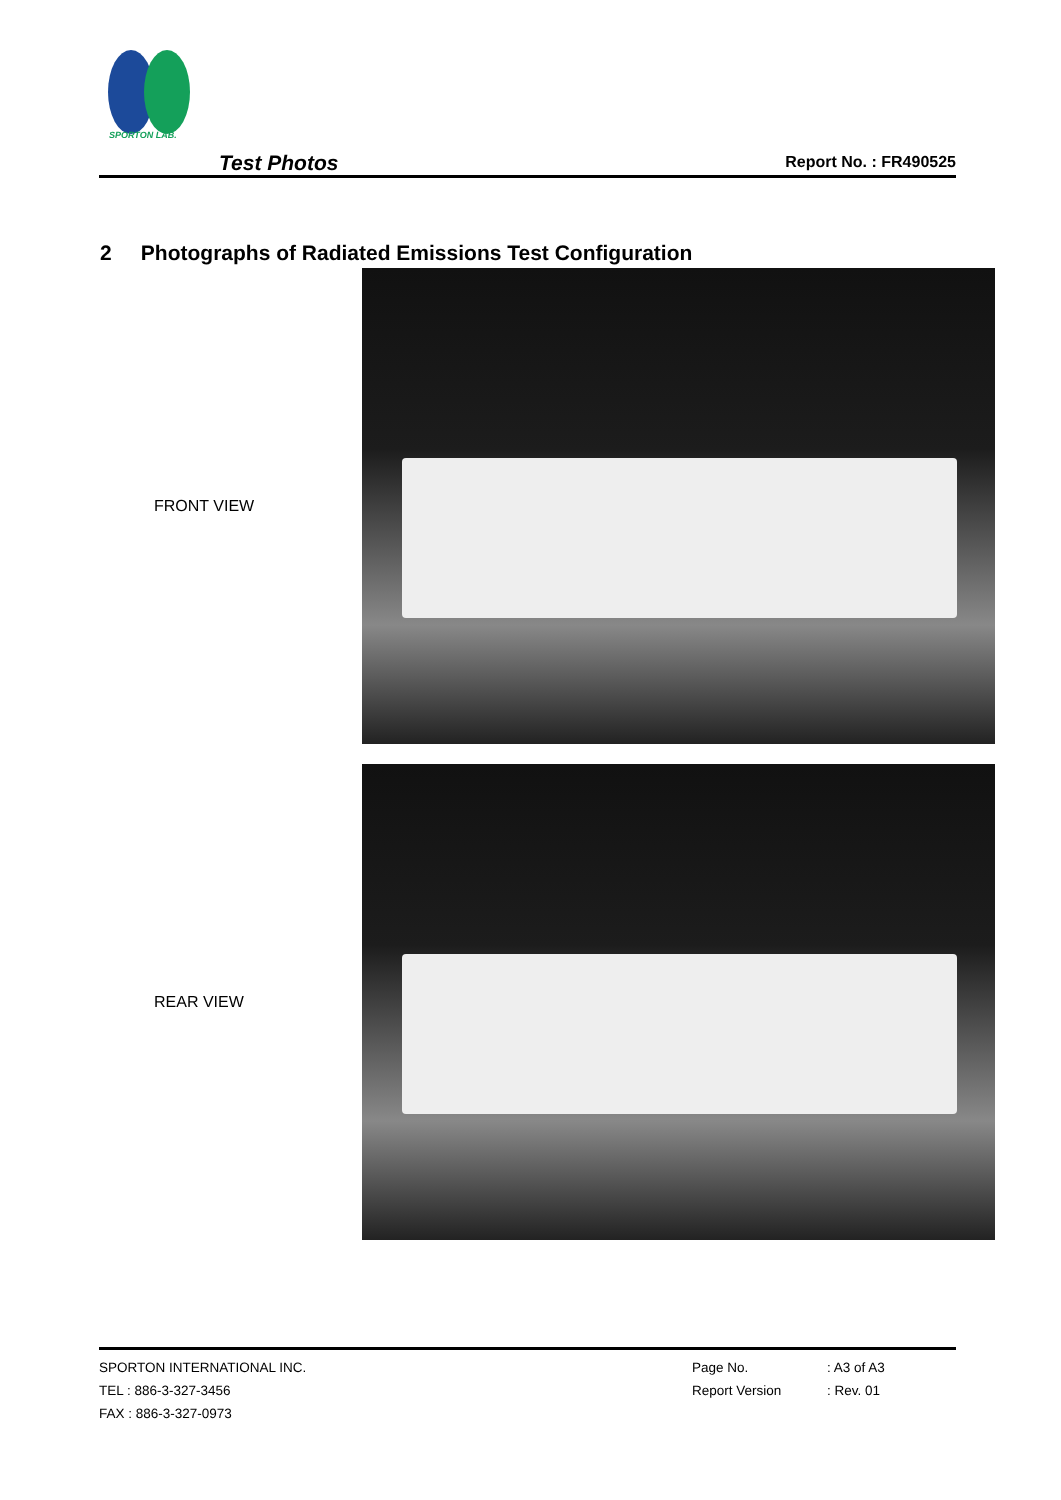SPORTON LAB.
Test Photos Report No. : FR490525
2 Photographs of Radiated Emissions Test Configuration
FRONT VIEW
REAR VIEW
SPORTON INTERNATIONAL INC.
TEL : 886-3-327-3456
FAX : 886-3-327-0973
Page No.
Report Version
: A3 of A3
: Rev. 01